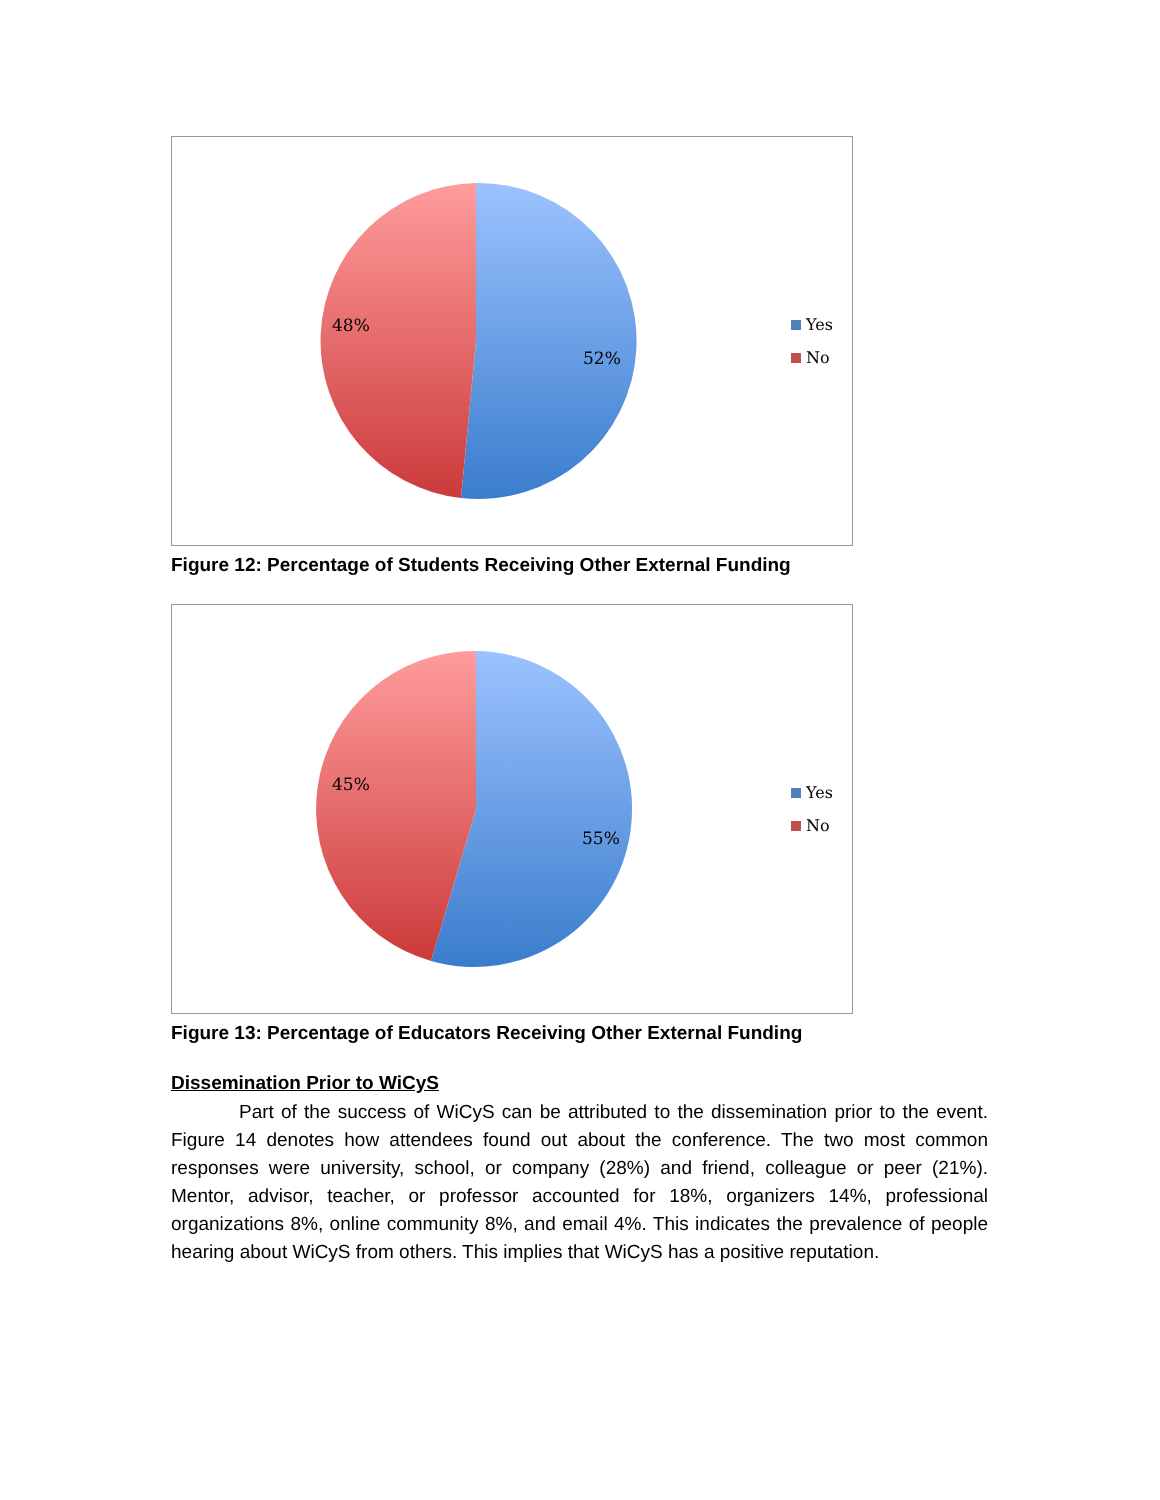48%
52%
Yes
No
Figure 12: Percentage of Students Receiving Other External Funding
45%
55%
Yes
No
Figure 13: Percentage of Educators Receiving Other External Funding
Dissemination Prior to WiCyS
Part of the success of WiCyS can be attributed to the dissemination prior to the event. Figure 14 denotes how attendees found out about the conference. The two most common responses were university, school, or company (28%) and friend, colleague or peer (21%). Mentor, advisor, teacher, or professor accounted for 18%, organizers 14%, professional organizations 8%, online community 8%, and email 4%. This indicates the prevalence of people hearing about WiCyS from others. This implies that WiCyS has a positive reputation.